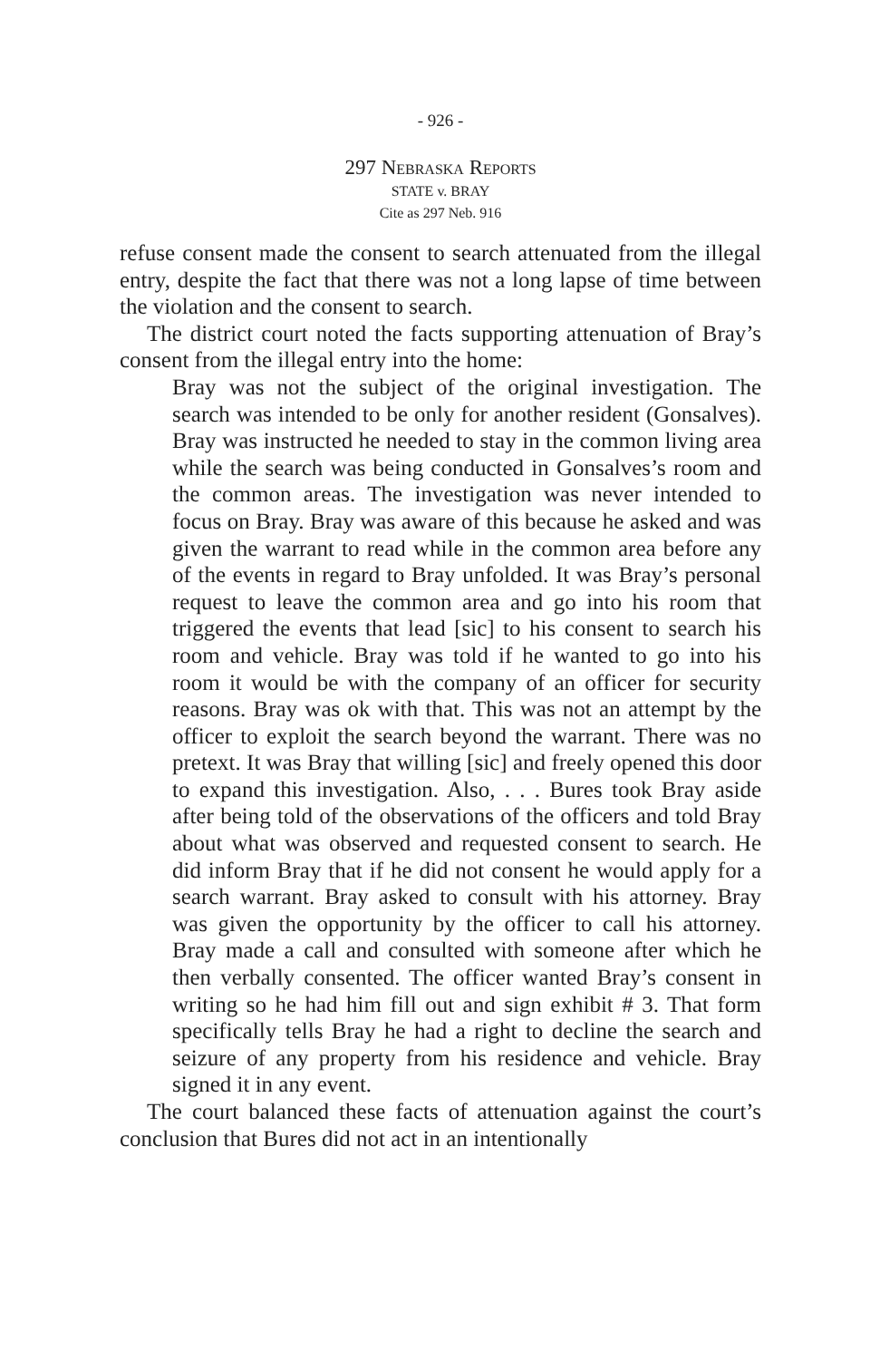- 926 -
297 Nebraska Reports
STATE v. BRAY
Cite as 297 Neb. 916
refuse consent made the consent to search attenuated from the illegal entry, despite the fact that there was not a long lapse of time between the violation and the consent to search.
The district court noted the facts supporting attenuation of Bray’s consent from the illegal entry into the home:
Bray was not the subject of the original investigation. The search was intended to be only for another resident (Gonsalves). Bray was instructed he needed to stay in the common living area while the search was being conducted in Gonsalves’s room and the common areas. The investigation was never intended to focus on Bray. Bray was aware of this because he asked and was given the warrant to read while in the common area before any of the events in regard to Bray unfolded. It was Bray’s personal request to leave the common area and go into his room that triggered the events that lead [sic] to his consent to search his room and vehicle. Bray was told if he wanted to go into his room it would be with the company of an officer for security reasons. Bray was ok with that. This was not an attempt by the officer to exploit the search beyond the warrant. There was no pretext. It was Bray that willing [sic] and freely opened this door to expand this investigation. Also, . . . Bures took Bray aside after being told of the observations of the officers and told Bray about what was observed and requested consent to search. He did inform Bray that if he did not consent he would apply for a search warrant. Bray asked to consult with his attorney. Bray was given the opportunity by the officer to call his attorney. Bray made a call and consulted with someone after which he then verbally consented. The officer wanted Bray’s consent in writing so he had him fill out and sign exhibit # 3. That form specifically tells Bray he had a right to decline the search and seizure of any property from his residence and vehicle. Bray signed it in any event.
The court balanced these facts of attenuation against the court’s conclusion that Bures did not act in an intentionally